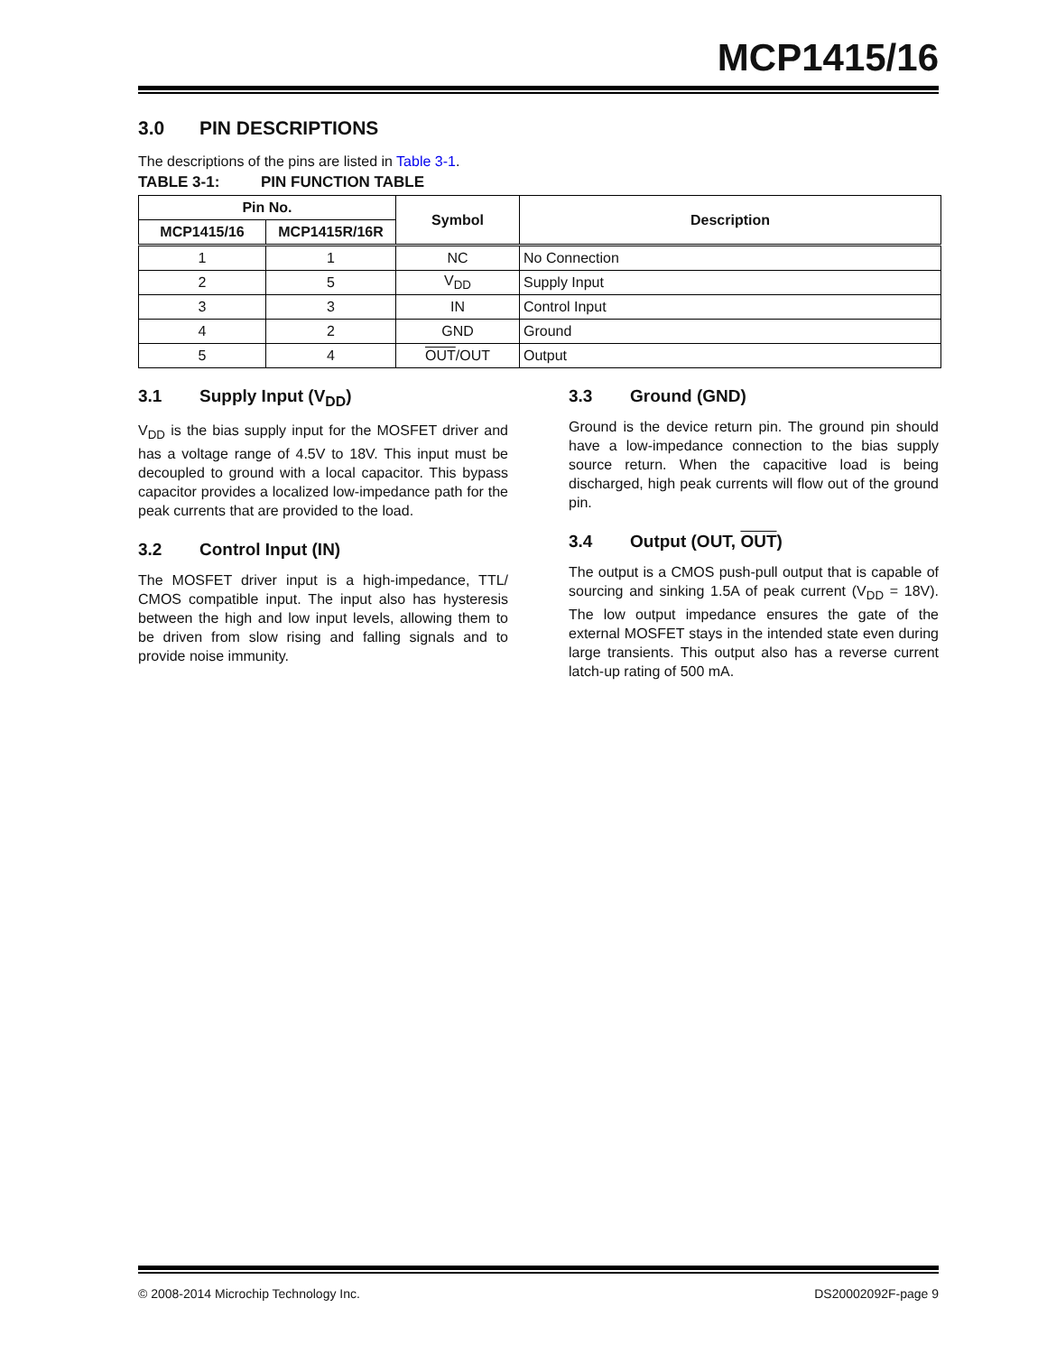MCP1415/16
3.0 PIN DESCRIPTIONS
The descriptions of the pins are listed in Table 3-1.
TABLE 3-1: PIN FUNCTION TABLE
| Pin No. | | Symbol | Description |
| --- | --- | --- | --- |
| MCP1415/16 | MCP1415R/16R | | |
| 1 | 1 | NC | No Connection |
| 2 | 5 | V<sub>DD</sub> | Supply Input |
| 3 | 3 | IN | Control Input |
| 4 | 2 | GND | Ground |
| 5 | 4 | OUT /OUT | Output |
3.1 Supply Input (V<sub>DD</sub>)
V<sub>DD</sub> is the bias supply input for the MOSFET driver and has a voltage range of 4.5V to 18V. This input must be decoupled to ground with a local capacitor. This bypass capacitor provides a localized low-impedance path for the peak currents that are provided to the load.
3.2 Control Input (IN)
The MOSFET driver input is a high-impedance, TTL/ CMOS compatible input. The input also has hysteresis between the high and low input levels, allowing them to be driven from slow rising and falling signals and to provide noise immunity.
3.3 Ground (GND)
Ground is the device return pin. The ground pin should have a low-impedance connection to the bias supply source return. When the capacitive load is being discharged, high peak currents will flow out of the ground pin.
3.4 Output (OUT, OUT)
The output is a CMOS push-pull output that is capable of sourcing and sinking 1.5A of peak current (V<sub>DD</sub> = 18V). The low output impedance ensures the gate of the external MOSFET stays in the intended state even during large transients. This output also has a reverse current latch-up rating of 500 mA.
© 2008-2014 Microchip Technology Inc. DS20002092F-page 9